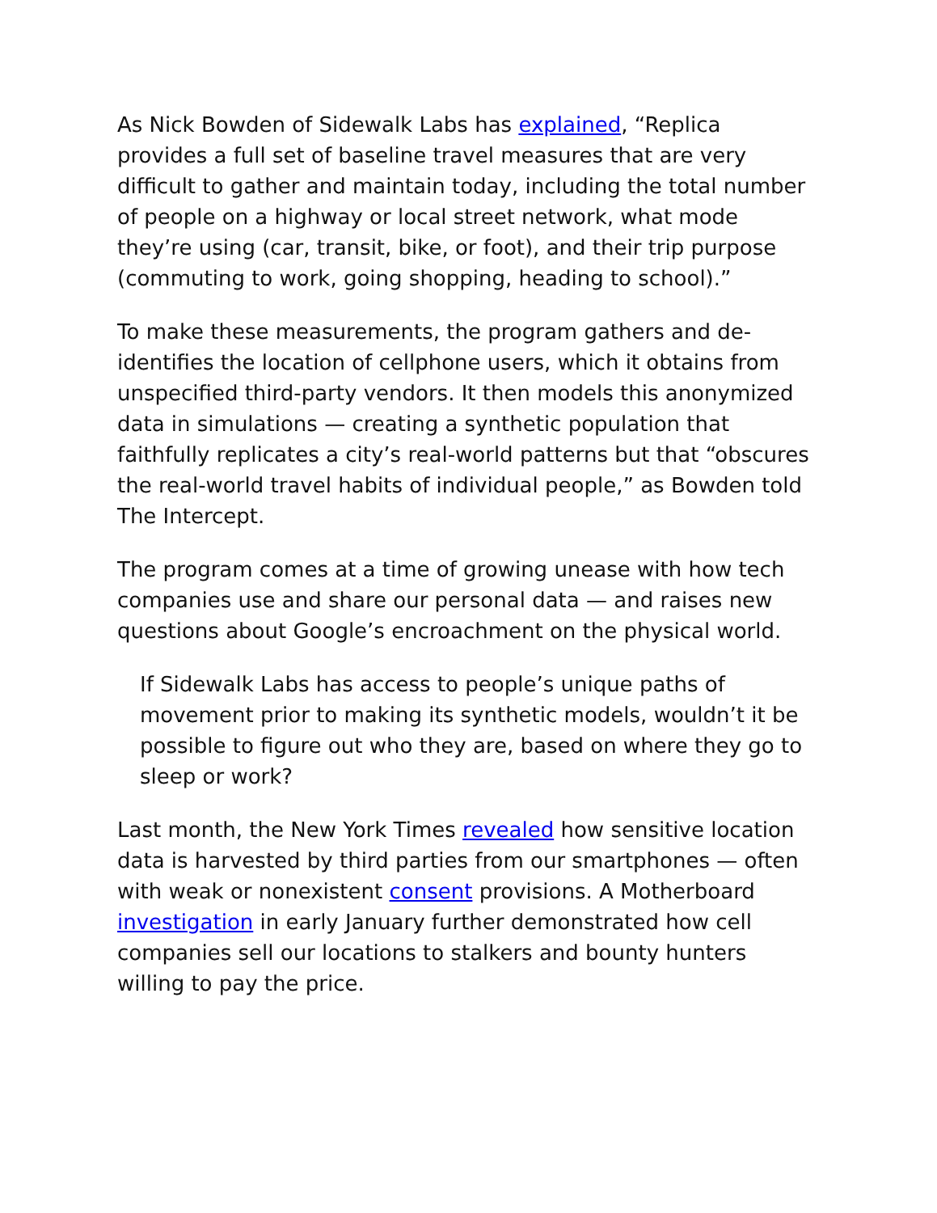As Nick Bowden of Sidewalk Labs has explained, “Replica provides a full set of baseline travel measures that are very difficult to gather and maintain today, including the total number of people on a highway or local street network, what mode they’re using (car, transit, bike, or foot), and their trip purpose (commuting to work, going shopping, heading to school).”
To make these measurements, the program gathers and de-identifies the location of cellphone users, which it obtains from unspecified third-party vendors. It then models this anonymized data in simulations — creating a synthetic population that faithfully replicates a city’s real-world patterns but that “obscures the real-world travel habits of individual people,” as Bowden told The Intercept.
The program comes at a time of growing unease with how tech companies use and share our personal data — and raises new questions about Google’s encroachment on the physical world.
If Sidewalk Labs has access to people’s unique paths of movement prior to making its synthetic models, wouldn’t it be possible to figure out who they are, based on where they go to sleep or work?
Last month, the New York Times revealed how sensitive location data is harvested by third parties from our smartphones — often with weak or nonexistent consent provisions. A Motherboard investigation in early January further demonstrated how cell companies sell our locations to stalkers and bounty hunters willing to pay the price.